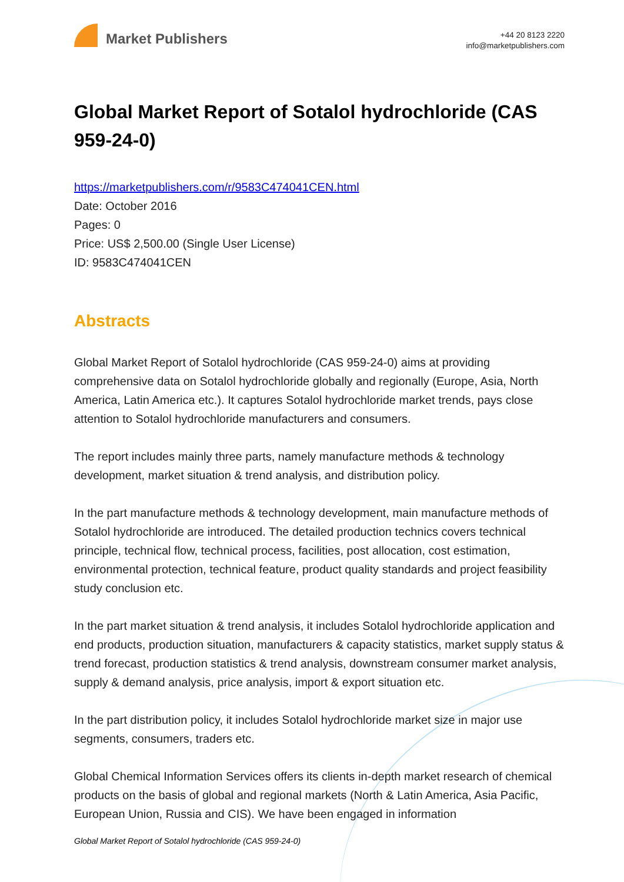Market Publishers
+44 20 8123 2220
info@marketpublishers.com
Global Market Report of Sotalol hydrochloride (CAS 959-24-0)
https://marketpublishers.com/r/9583C474041CEN.html
Date: October 2016
Pages: 0
Price: US$ 2,500.00 (Single User License)
ID: 9583C474041CEN
Abstracts
Global Market Report of Sotalol hydrochloride (CAS 959-24-0) aims at providing comprehensive data on Sotalol hydrochloride globally and regionally (Europe, Asia, North America, Latin America etc.). It captures Sotalol hydrochloride market trends, pays close attention to Sotalol hydrochloride manufacturers and consumers.
The report includes mainly three parts, namely manufacture methods & technology development, market situation & trend analysis, and distribution policy.
In the part manufacture methods & technology development, main manufacture methods of Sotalol hydrochloride are introduced. The detailed production technics covers technical principle, technical flow, technical process, facilities, post allocation, cost estimation, environmental protection, technical feature, product quality standards and project feasibility study conclusion etc.
In the part market situation & trend analysis, it includes Sotalol hydrochloride application and end products, production situation, manufacturers & capacity statistics, market supply status & trend forecast, production statistics & trend analysis, downstream consumer market analysis, supply & demand analysis, price analysis, import & export situation etc.
In the part distribution policy, it includes Sotalol hydrochloride market size in major use segments, consumers, traders etc.
Global Chemical Information Services offers its clients in-depth market research of chemical products on the basis of global and regional markets (North & Latin America, Asia Pacific, European Union, Russia and CIS). We have been engaged in information
Global Market Report of Sotalol hydrochloride (CAS 959-24-0)